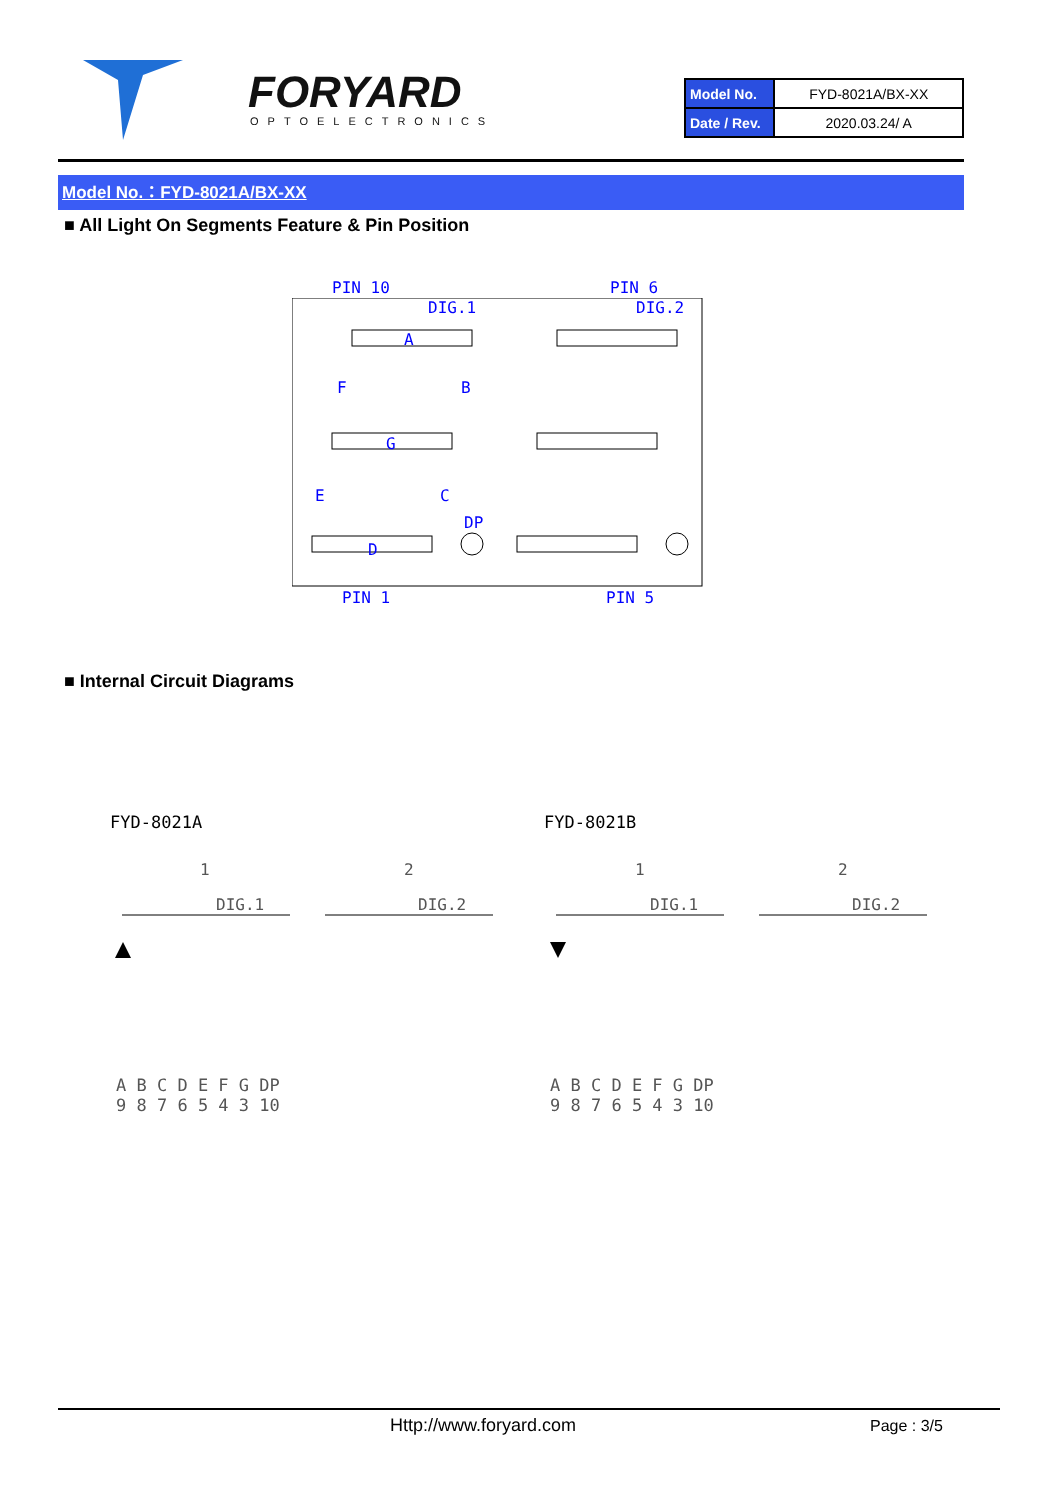FORYARD
OPTOELECTRONICS
| Model No. | FYD-8021A/BX-XX |
| Date / Rev. | 2020.03.24/ A |
Model No.：FYD-8021A/BX-XX
■ All Light On Segments Feature & Pin Position
PIN 10 PIN 6
DIG.1 DIG.2
A
F B
G
E C
D
DP
PIN 1 PIN 5
■ Internal Circuit Diagrams
FYD-8021A FYD-8021B
A B C D E F G DP
9 8 7 6 5 4 3 10
A B C D E F G DP
9 8 7 6 5 4 3 10
1 2
DIG.1 DIG.2
1 2
DIG.1 DIG.2
Http://www.foryard.com Page : 3/5